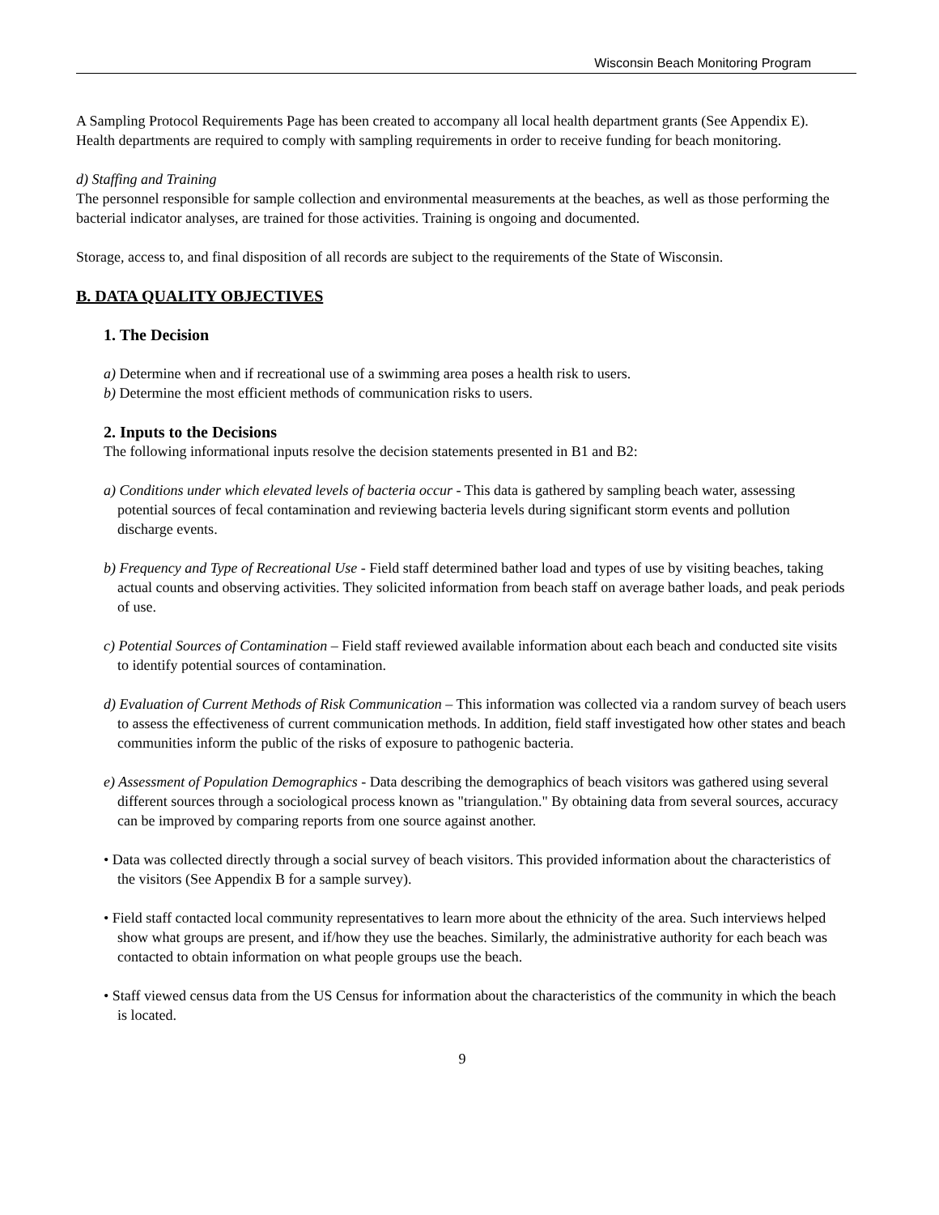Wisconsin Beach Monitoring Program
A Sampling Protocol Requirements Page has been created to accompany all local health department grants (See Appendix E). Health departments are required to comply with sampling requirements in order to receive funding for beach monitoring.
d) Staffing and Training
The personnel responsible for sample collection and environmental measurements at the beaches, as well as those performing the bacterial indicator analyses, are trained for those activities. Training is ongoing and documented.
Storage, access to, and final disposition of all records are subject to the requirements of the State of Wisconsin.
B. DATA QUALITY OBJECTIVES
1. The Decision
a) Determine when and if recreational use of a swimming area poses a health risk to users.
b) Determine the most efficient methods of communication risks to users.
2. Inputs to the Decisions
The following informational inputs resolve the decision statements presented in B1 and B2:
a) Conditions under which elevated levels of bacteria occur - This data is gathered by sampling beach water, assessing potential sources of fecal contamination and reviewing bacteria levels during significant storm events and pollution discharge events.
b) Frequency and Type of Recreational Use - Field staff determined bather load and types of use by visiting beaches, taking actual counts and observing activities. They solicited information from beach staff on average bather loads, and peak periods of use.
c) Potential Sources of Contamination – Field staff reviewed available information about each beach and conducted site visits to identify potential sources of contamination.
d) Evaluation of Current Methods of Risk Communication – This information was collected via a random survey of beach users to assess the effectiveness of current communication methods. In addition, field staff investigated how other states and beach communities inform the public of the risks of exposure to pathogenic bacteria.
e) Assessment of Population Demographics - Data describing the demographics of beach visitors was gathered using several different sources through a sociological process known as "triangulation." By obtaining data from several sources, accuracy can be improved by comparing reports from one source against another.
• Data was collected directly through a social survey of beach visitors. This provided information about the characteristics of the visitors (See Appendix B for a sample survey).
• Field staff contacted local community representatives to learn more about the ethnicity of the area. Such interviews helped show what groups are present, and if/how they use the beaches. Similarly, the administrative authority for each beach was contacted to obtain information on what people groups use the beach.
• Staff viewed census data from the US Census for information about the characteristics of the community in which the beach is located.
9